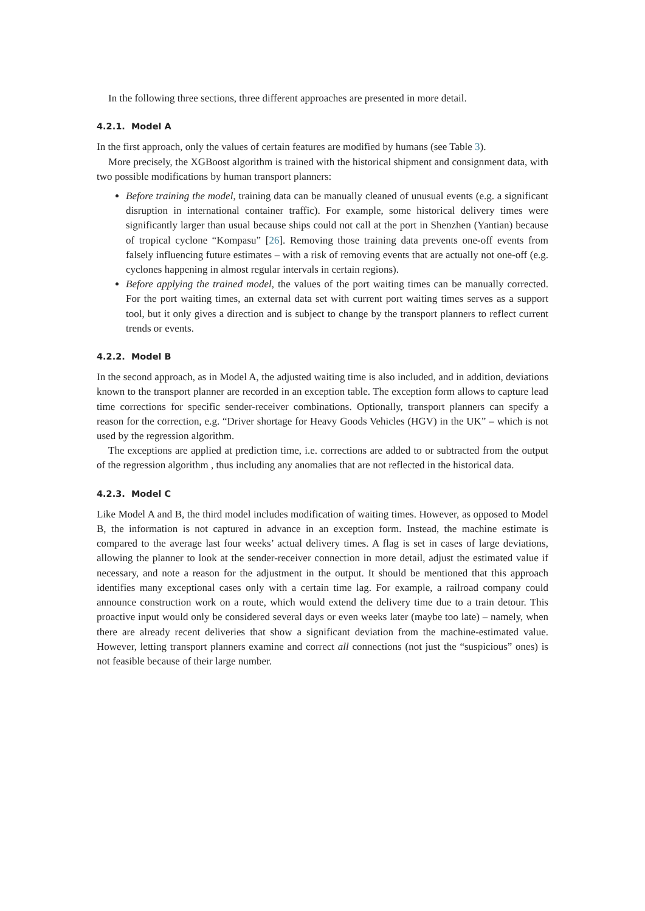In the following three sections, three different approaches are presented in more detail.
4.2.1. Model A
In the first approach, only the values of certain features are modified by humans (see Table 3).
More precisely, the XGBoost algorithm is trained with the historical shipment and consignment data, with two possible modifications by human transport planners:
Before training the model, training data can be manually cleaned of unusual events (e.g. a significant disruption in international container traffic). For example, some historical delivery times were significantly larger than usual because ships could not call at the port in Shenzhen (Yantian) because of tropical cyclone “Kompasu” [26]. Removing those training data prevents one-off events from falsely influencing future estimates – with a risk of removing events that are actually not one-off (e.g. cyclones happening in almost regular intervals in certain regions).
Before applying the trained model, the values of the port waiting times can be manually corrected. For the port waiting times, an external data set with current port waiting times serves as a support tool, but it only gives a direction and is subject to change by the transport planners to reflect current trends or events.
4.2.2. Model B
In the second approach, as in Model A, the adjusted waiting time is also included, and in addition, deviations known to the transport planner are recorded in an exception table. The exception form allows to capture lead time corrections for specific sender-receiver combinations. Optionally, transport planners can specify a reason for the correction, e.g. “Driver shortage for Heavy Goods Vehicles (HGV) in the UK” – which is not used by the regression algorithm.
The exceptions are applied at prediction time, i.e. corrections are added to or subtracted from the output of the regression algorithm , thus including any anomalies that are not reflected in the historical data.
4.2.3. Model C
Like Model A and B, the third model includes modification of waiting times. However, as opposed to Model B, the information is not captured in advance in an exception form. Instead, the machine estimate is compared to the average last four weeks’ actual delivery times. A flag is set in cases of large deviations, allowing the planner to look at the sender-receiver connection in more detail, adjust the estimated value if necessary, and note a reason for the adjustment in the output. It should be mentioned that this approach identifies many exceptional cases only with a certain time lag. For example, a railroad company could announce construction work on a route, which would extend the delivery time due to a train detour. This proactive input would only be considered several days or even weeks later (maybe too late) – namely, when there are already recent deliveries that show a significant deviation from the machine-estimated value. However, letting transport planners examine and correct all connections (not just the “suspicious” ones) is not feasible because of their large number.